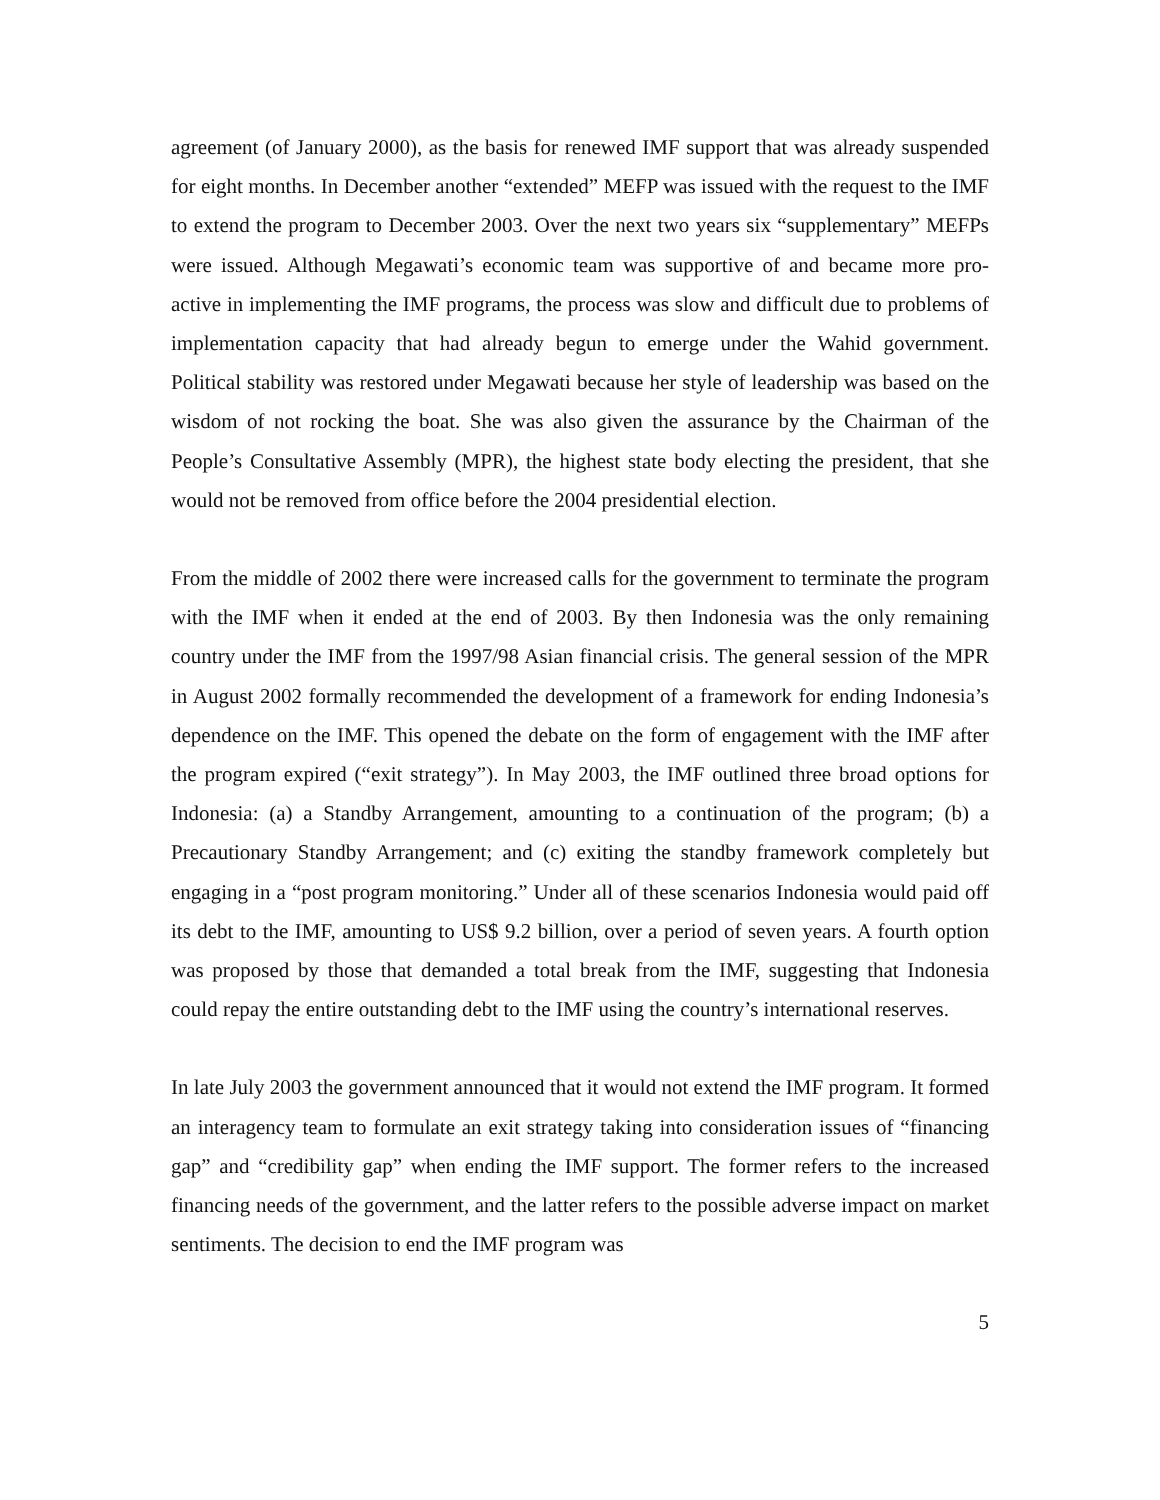agreement (of January 2000), as the basis for renewed IMF support that was already suspended for eight months. In December another “extended” MEFP was issued with the request to the IMF to extend the program to December 2003. Over the next two years six “supplementary” MEFPs were issued. Although Megawati’s economic team was supportive of and became more pro-active in implementing the IMF programs, the process was slow and difficult due to problems of implementation capacity that had already begun to emerge under the Wahid government. Political stability was restored under Megawati because her style of leadership was based on the wisdom of not rocking the boat. She was also given the assurance by the Chairman of the People’s Consultative Assembly (MPR), the highest state body electing the president, that she would not be removed from office before the 2004 presidential election.
From the middle of 2002 there were increased calls for the government to terminate the program with the IMF when it ended at the end of 2003. By then Indonesia was the only remaining country under the IMF from the 1997/98 Asian financial crisis. The general session of the MPR in August 2002 formally recommended the development of a framework for ending Indonesia’s dependence on the IMF. This opened the debate on the form of engagement with the IMF after the program expired (“exit strategy”). In May 2003, the IMF outlined three broad options for Indonesia: (a) a Standby Arrangement, amounting to a continuation of the program; (b) a Precautionary Standby Arrangement; and (c) exiting the standby framework completely but engaging in a “post program monitoring.” Under all of these scenarios Indonesia would paid off its debt to the IMF, amounting to US$ 9.2 billion, over a period of seven years. A fourth option was proposed by those that demanded a total break from the IMF, suggesting that Indonesia could repay the entire outstanding debt to the IMF using the country’s international reserves.
In late July 2003 the government announced that it would not extend the IMF program. It formed an interagency team to formulate an exit strategy taking into consideration issues of “financing gap” and “credibility gap” when ending the IMF support. The former refers to the increased financing needs of the government, and the latter refers to the possible adverse impact on market sentiments. The decision to end the IMF program was
5